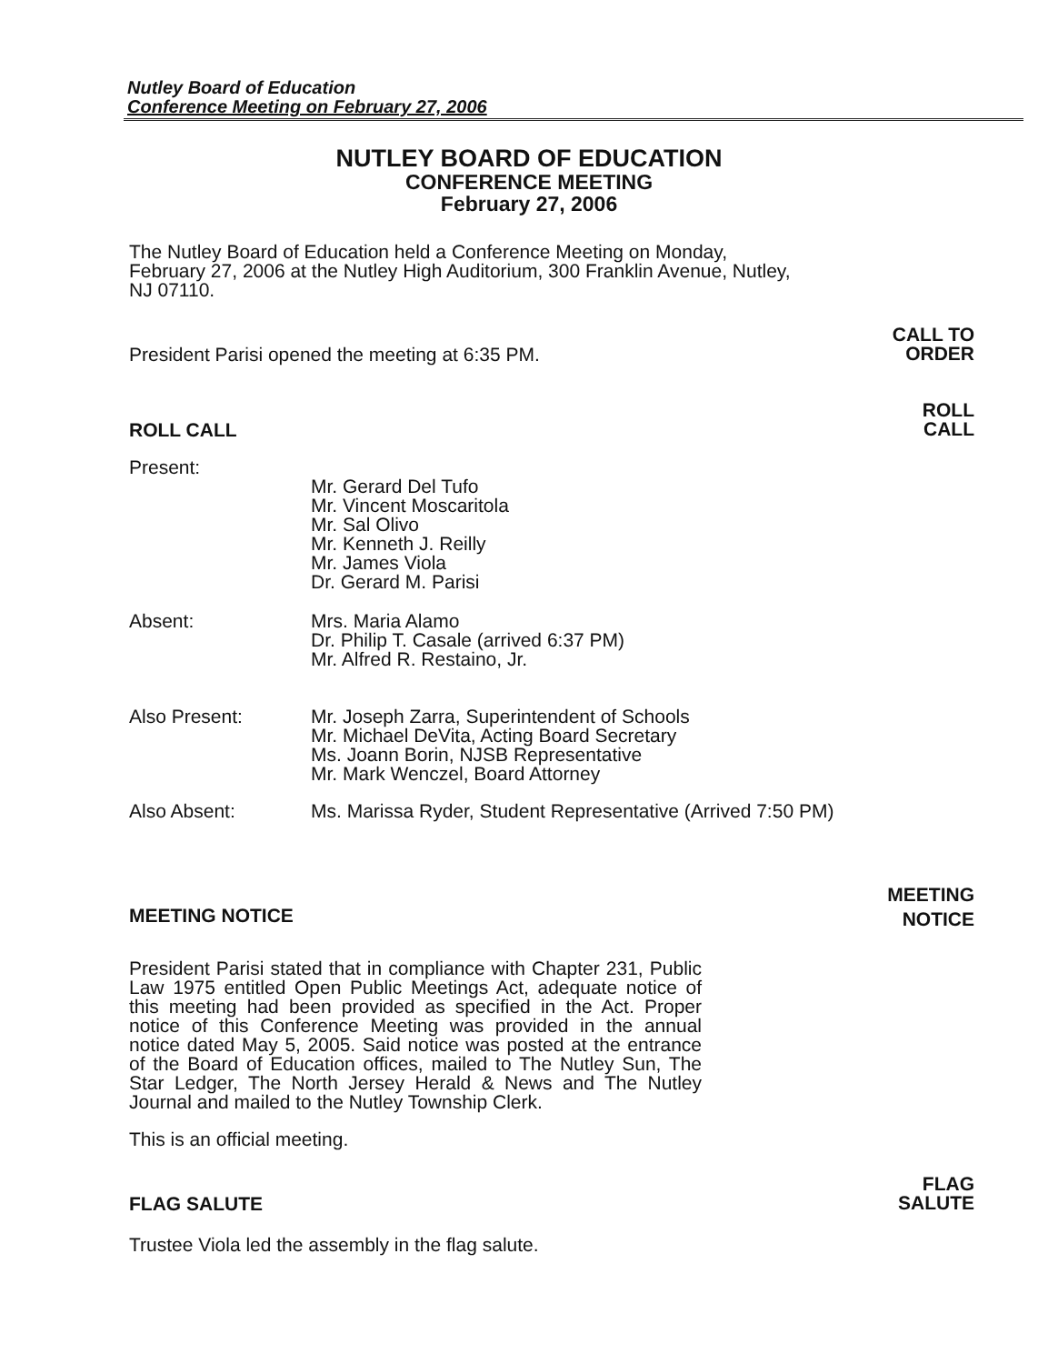Nutley Board of Education
Conference Meeting on February 27, 2006
NUTLEY BOARD OF EDUCATION
CONFERENCE MEETING
February 27, 2006
The Nutley Board of Education held a Conference Meeting on Monday, February 27, 2006 at the Nutley High Auditorium, 300 Franklin Avenue, Nutley, NJ 07110.
President Parisi opened the meeting at 6:35 PM.
CALL TO
ORDER
ROLL CALL
ROLL
CALL
Present: Mr. Gerard Del Tufo
Mr. Vincent Moscaritola
Mr. Sal Olivo
Mr. Kenneth J. Reilly
Mr. James Viola
Dr. Gerard M. Parisi
Absent: Mrs. Maria Alamo
Dr. Philip T. Casale (arrived 6:37 PM)
Mr. Alfred R. Restaino, Jr.
Also Present: Mr. Joseph Zarra, Superintendent of Schools
Mr. Michael DeVita, Acting Board Secretary
Ms. Joann Borin, NJSB Representative
Mr. Mark Wenczel, Board Attorney
Also Absent: Ms. Marissa Ryder, Student Representative (Arrived 7:50 PM)
MEETING NOTICE
MEETING
NOTICE
President Parisi stated that in compliance with Chapter 231, Public Law 1975 entitled Open Public Meetings Act, adequate notice of this meeting had been provided as specified in the Act. Proper notice of this Conference Meeting was provided in the annual notice dated May 5, 2005. Said notice was posted at the entrance of the Board of Education offices, mailed to The Nutley Sun, The Star Ledger, The North Jersey Herald & News and The Nutley Journal and mailed to the Nutley Township Clerk.
This is an official meeting.
FLAG SALUTE
FLAG
SALUTE
Trustee Viola led the assembly in the flag salute.